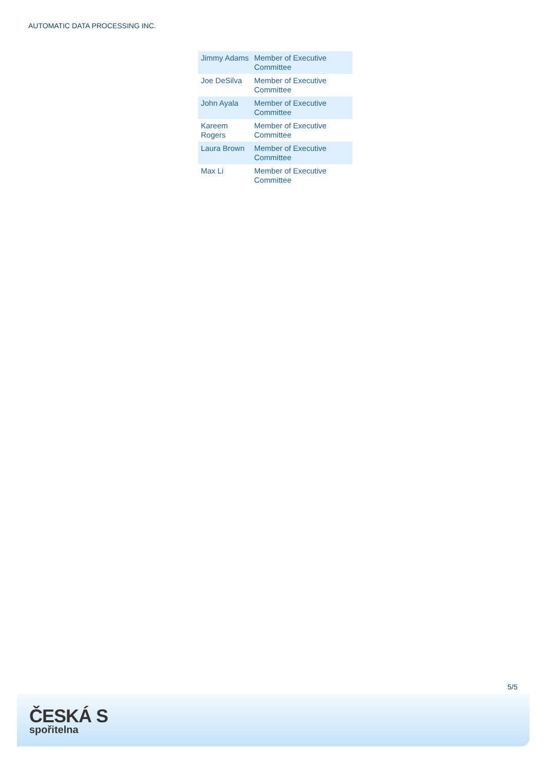AUTOMATIC DATA PROCESSING INC.
| Jimmy Adams | Member of Executive Committee |
| Joe DeSilva | Member of Executive Committee |
| John Ayala | Member of Executive Committee |
| Kareem Rogers | Member of Executive Committee |
| Laura Brown | Member of Executive Committee |
| Max Li | Member of Executive Committee |
5/5
ČESKÁ S
spořitelna